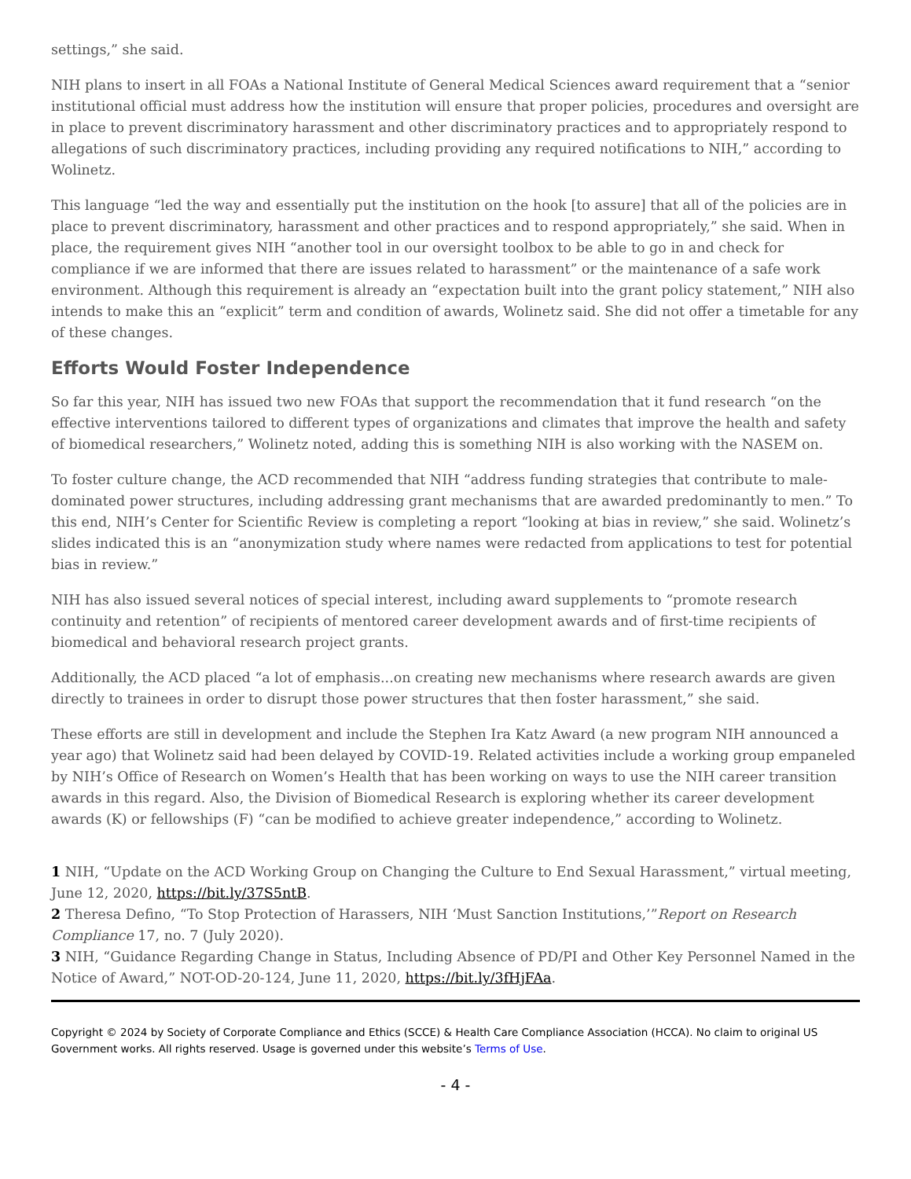settings,” she said.
NIH plans to insert in all FOAs a National Institute of General Medical Sciences award requirement that a “senior institutional official must address how the institution will ensure that proper policies, procedures and oversight are in place to prevent discriminatory harassment and other discriminatory practices and to appropriately respond to allegations of such discriminatory practices, including providing any required notifications to NIH,” according to Wolinetz.
This language “led the way and essentially put the institution on the hook [to assure] that all of the policies are in place to prevent discriminatory, harassment and other practices and to respond appropriately,” she said. When in place, the requirement gives NIH “another tool in our oversight toolbox to be able to go in and check for compliance if we are informed that there are issues related to harassment” or the maintenance of a safe work environment. Although this requirement is already an “expectation built into the grant policy statement,” NIH also intends to make this an “explicit” term and condition of awards, Wolinetz said. She did not offer a timetable for any of these changes.
Efforts Would Foster Independence
So far this year, NIH has issued two new FOAs that support the recommendation that it fund research “on the effective interventions tailored to different types of organizations and climates that improve the health and safety of biomedical researchers,” Wolinetz noted, adding this is something NIH is also working with the NASEM on.
To foster culture change, the ACD recommended that NIH “address funding strategies that contribute to male-dominated power structures, including addressing grant mechanisms that are awarded predominantly to men.” To this end, NIH’s Center for Scientific Review is completing a report “looking at bias in review,” she said. Wolinetz’s slides indicated this is an “anonymization study where names were redacted from applications to test for potential bias in review.”
NIH has also issued several notices of special interest, including award supplements to “promote research continuity and retention” of recipients of mentored career development awards and of first-time recipients of biomedical and behavioral research project grants.
Additionally, the ACD placed “a lot of emphasis...on creating new mechanisms where research awards are given directly to trainees in order to disrupt those power structures that then foster harassment,” she said.
These efforts are still in development and include the Stephen Ira Katz Award (a new program NIH announced a year ago) that Wolinetz said had been delayed by COVID-19. Related activities include a working group empaneled by NIH’s Office of Research on Women’s Health that has been working on ways to use the NIH career transition awards in this regard. Also, the Division of Biomedical Research is exploring whether its career development awards (K) or fellowships (F) “can be modified to achieve greater independence,” according to Wolinetz.
1 NIH, “Update on the ACD Working Group on Changing the Culture to End Sexual Harassment,” virtual meeting, June 12, 2020, https://bit.ly/37S5ntB.
2 Theresa Defino, “To Stop Protection of Harassers, NIH ‘Must Sanction Institutions,’”Report on Research Compliance 17, no. 7 (July 2020).
3 NIH, “Guidance Regarding Change in Status, Including Absence of PD/PI and Other Key Personnel Named in the Notice of Award,” NOT-OD-20-124, June 11, 2020, https://bit.ly/3fHjFAa.
Copyright © 2024 by Society of Corporate Compliance and Ethics (SCCE) & Health Care Compliance Association (HCCA). No claim to original US Government works. All rights reserved. Usage is governed under this website’s Terms of Use.
- 4 -